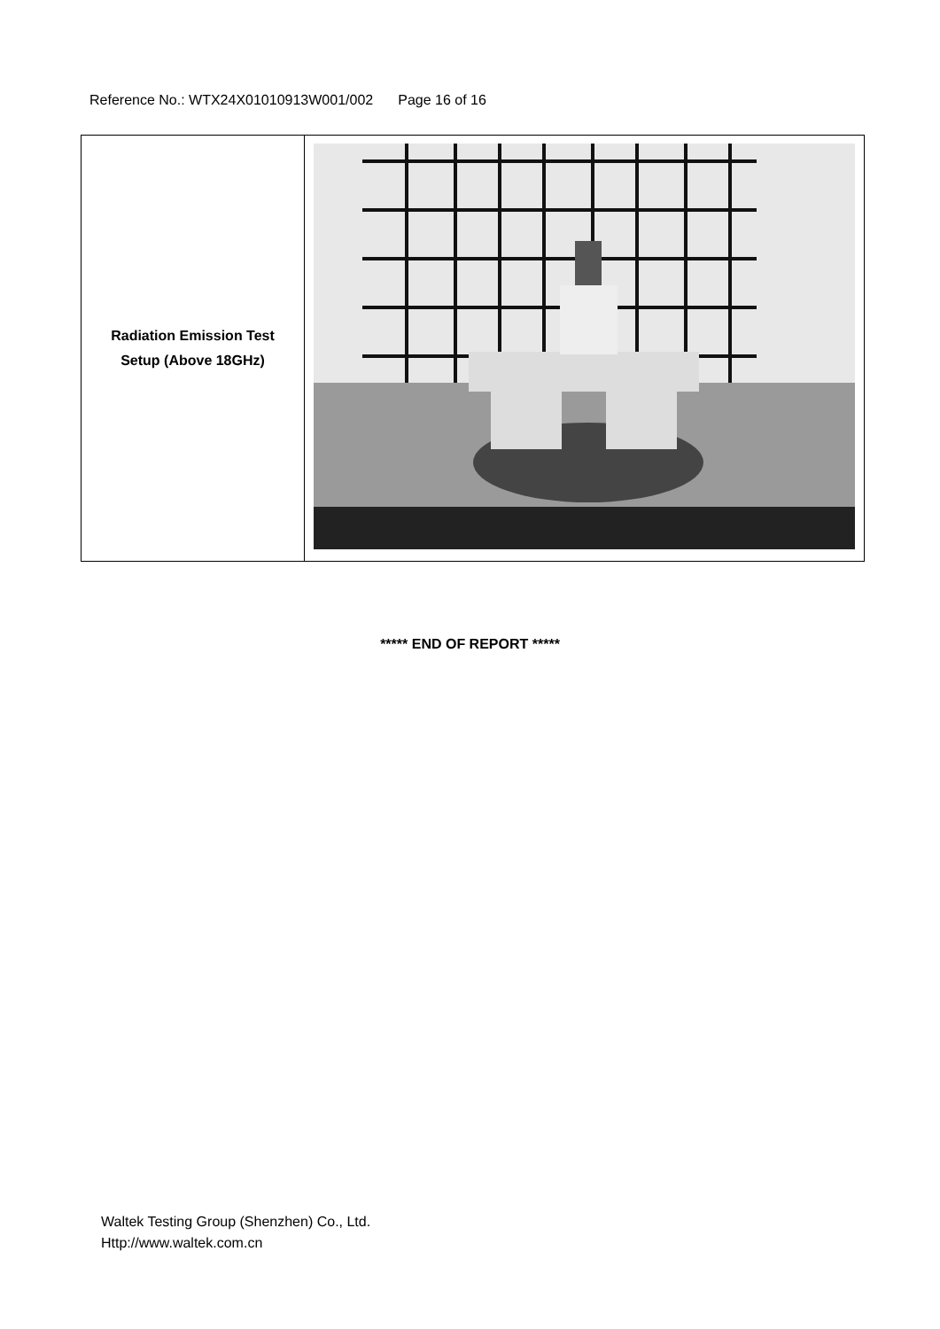Reference No.: WTX24X01010913W001/002 Page 16 of 16
| Radiation Emission Test Setup (Above 18GHz) | |
***** END OF REPORT *****
Waltek Testing Group (Shenzhen) Co., Ltd.
Http://www.waltek.com.cn